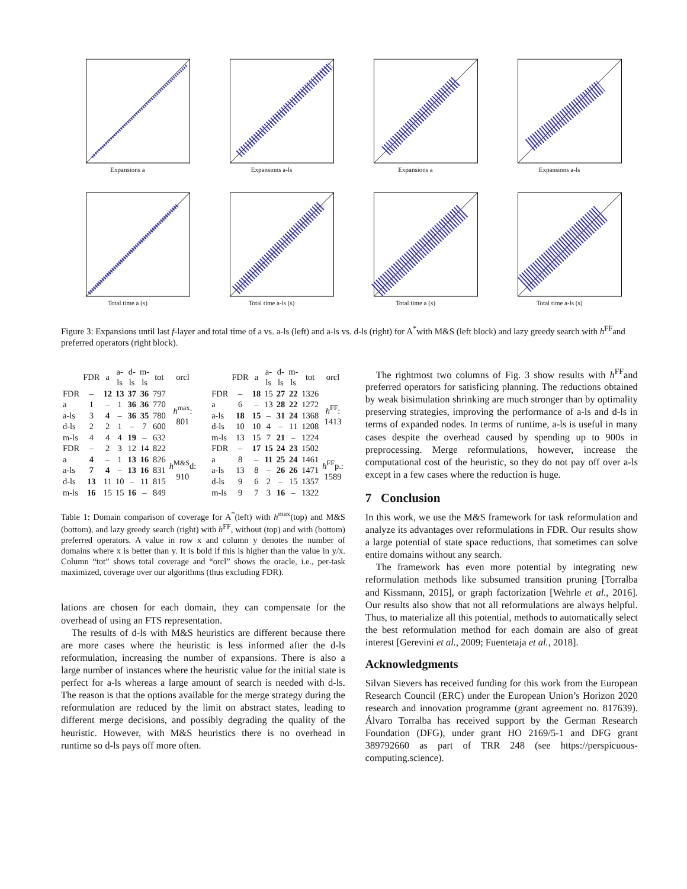Expansions a
Expansions a-ls
Expansions a
Expansions a-ls
Total time a (s)
Total time a-ls (s)
Total time a (s)
Total time a-ls (s)
Figure 3: Expansions until last f-layer and total time of a vs. a-ls (left) and a-ls vs. d-ls (right) for A<sup>*</sup>with M&S (left block) and lazy greedy search with h<sup>FF</sup>and preferred operators (right block).
| | FDR | a | a-ls | d-ls | m-ls | tot | orcl |
| --- | --- | --- | --- | --- | --- | --- | --- |
| FDR | – | 12 | 13 | 37 | 36 | 797 | h<sup>max</sup>: 801 |
| a | 1 | – | 1 | 36 | 36 | 770 | |
| a-ls | 3 | 4 | – | 36 | 35 | 780 | |
| d-ls | 2 | 2 | 1 | – | 7 | 600 | |
| m-ls | 4 | 4 | 4 | 19 | – | 632 | |
| FDR | – | 2 | 3 | 12 | 14 | 822 | h<sup>M&S</sup>d: 910 |
| a | 4 | – | 1 | 13 | 16 | 826 | |
| a-ls | 7 | 4 | – | 13 | 16 | 831 | |
| d-ls | 13 | 11 | 10 | – | 11 | 815 | |
| m-ls | 16 | 15 | 15 | 16 | – | 849 | |
| | FDR | a | a-ls | d-ls | m-ls | tot | orcl |
| --- | --- | --- | --- | --- | --- | --- | --- |
| FDR | – | 18 | 15 | 27 | 22 | 1326 | h<sup>FF</sup>: 1413 |
| a | 6 | – | 13 | 28 | 22 | 1272 | |
| a-ls | 18 | 15 | – | 31 | 24 | 1368 | |
| d-ls | 10 | 10 | 4 | – | 11 | 1208 | |
| m-ls | 13 | 15 | 7 | 21 | – | 1224 | |
| FDR | – | 17 | 15 | 24 | 23 | 1502 | h<sup>FF</sup>p.: 1589 |
| a | 8 | – | 11 | 25 | 24 | 1461 | |
| a-ls | 13 | 8 | – | 26 | 26 | 1471 | |
| d-ls | 9 | 6 | 2 | – | 15 | 1357 | |
| m-ls | 9 | 7 | 3 | 16 | – | 1322 | |
Table 1: Domain comparison of coverage for A<sup>*</sup>(left) with h<sup>max</sup>(top) and M&S (bottom), and lazy greedy search (right) with h<sup>FF</sup>, without (top) and with (bottom) preferred operators. A value in row x and column y denotes the number of domains where x is better than y. It is bold if this is higher than the value in y/x. Column “tot” shows total coverage and “orcl” shows the oracle, i.e., per-task maximized, coverage over our algorithms (thus excluding FDR).
lations are chosen for each domain, they can compensate for the overhead of using an FTS representation.
The results of d-ls with M&S heuristics are different because there are more cases where the heuristic is less informed after the d-ls reformulation, increasing the number of expansions. There is also a large number of instances where the heuristic value for the initial state is perfect for a-ls whereas a large amount of search is needed with d-ls. The reason is that the options available for the merge strategy during the reformulation are reduced by the limit on abstract states, leading to different merge decisions, and possibly degrading the quality of the heuristic. However, with M&S heuristics there is no overhead in runtime so d-ls pays off more often.
The rightmost two columns of Fig. 3 show results with h<sup>FF</sup>and preferred operators for satisficing planning. The reductions obtained by weak bisimulation shrinking are much stronger than by optimality preserving strategies, improving the performance of a-ls and d-ls in terms of expanded nodes. In terms of runtime, a-ls is useful in many cases despite the overhead caused by spending up to 900s in preprocessing. Merge reformulations, however, increase the computational cost of the heuristic, so they do not pay off over a-ls except in a few cases where the reduction is huge.
7 Conclusion
In this work, we use the M&S framework for task reformulation and analyze its advantages over reformulations in FDR. Our results show a large potential of state space reductions, that sometimes can solve entire domains without any search.
The framework has even more potential by integrating new reformulation methods like subsumed transition pruning [Torralba and Kissmann, 2015], or graph factorization [Wehrle et al., 2016]. Our results also show that not all reformulations are always helpful. Thus, to materialize all this potential, methods to automatically select the best reformulation method for each domain are also of great interest [Gerevini et al., 2009; Fuentetaja et al., 2018].
Acknowledgments
Silvan Sievers has received funding for this work from the European Research Council (ERC) under the European Union’s Horizon 2020 research and innovation programme (grant agreement no. 817639). Álvaro Torralba has received support by the German Research Foundation (DFG), under grant HO 2169/5-1 and DFG grant 389792660 as part of TRR 248 (see https://perspicuous-computing.science).